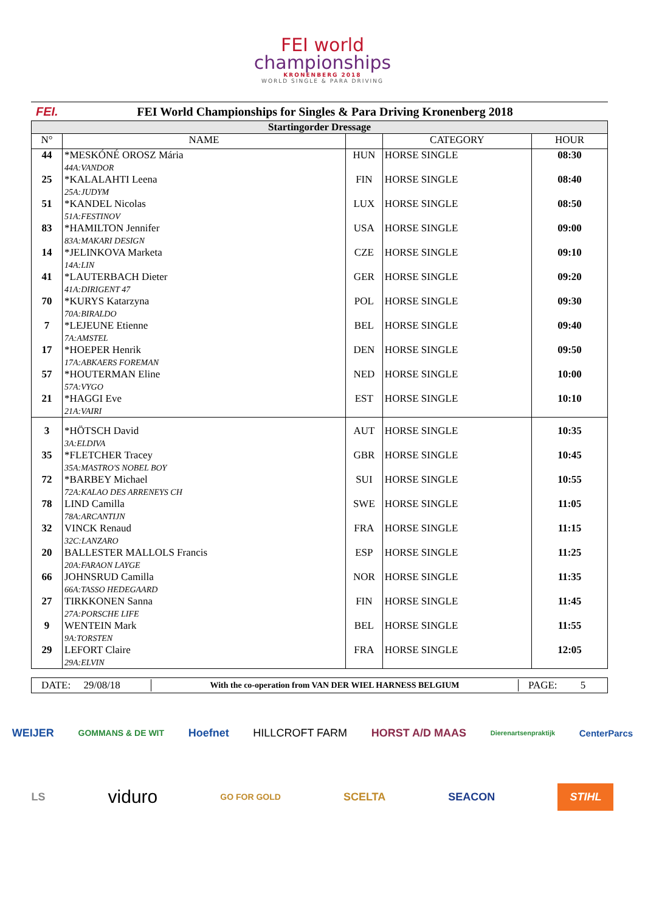FEI world
championships
KRONENBERG 2018
WORLD SINGLE & PARA DRIVING
FEI.
FEI World Championships for Singles & Para Driving Kronenberg 2018
| Startingorder Dressage | | | | |
| N° | NAME | | CATEGORY | HOUR |
| 44 | *MESKÓNÉ OROSZ Mária 44A:VANDOR | HUN | HORSE SINGLE | 08:30 |
| 25 | *KALALAHTI Leena 25A:JUDYM | FIN | HORSE SINGLE | 08:40 |
| 51 | *KANDEL Nicolas 51A:FESTINOV | LUX | HORSE SINGLE | 08:50 |
| 83 | *HAMILTON Jennifer 83A:MAKARI DESIGN | USA | HORSE SINGLE | 09:00 |
| 14 | *JELINKOVA Marketa 14A:LIN | CZE | HORSE SINGLE | 09:10 |
| 41 | *LAUTERBACH Dieter 41A:DIRIGENT 47 | GER | HORSE SINGLE | 09:20 |
| 70 | *KURYS Katarzyna 70A:BIRALDO | POL | HORSE SINGLE | 09:30 |
| 7 | *LEJEUNE Etienne 7A:AMSTEL | BEL | HORSE SINGLE | 09:40 |
| 17 | *HOEPER Henrik 17A:ABKAERS FOREMAN | DEN | HORSE SINGLE | 09:50 |
| 57 | *HOUTERMAN Eline 57A:VYGO | NED | HORSE SINGLE | 10:00 |
| 21 | *HAGGI Eve 21A:VAIRI | EST | HORSE SINGLE | 10:10 |
| 3 | *HÖTSCH David 3A:ELDIVA | AUT | HORSE SINGLE | 10:35 |
| 35 | *FLETCHER Tracey 35A:MASTRO'S NOBEL BOY | GBR | HORSE SINGLE | 10:45 |
| 72 | *BARBEY Michael 72A:KALAO DES ARRENEYS CH | SUI | HORSE SINGLE | 10:55 |
| 78 | LIND Camilla 78A:ARCANTIJN | SWE | HORSE SINGLE | 11:05 |
| 32 | VINCK Renaud 32C:LANZARO | FRA | HORSE SINGLE | 11:15 |
| 20 | BALLESTER MALLOLS Francis 20A:FARAON LAYGE | ESP | HORSE SINGLE | 11:25 |
| 66 | JOHNSRUD Camilla 66A:TASSO HEDEGAARD | NOR | HORSE SINGLE | 11:35 |
| 27 | TIRKKONEN Sanna 27A:PORSCHE LIFE | FIN | HORSE SINGLE | 11:45 |
| 9 | WENTEIN Mark 9A:TORSTEN | BEL | HORSE SINGLE | 11:55 |
| 29 | LEFORT Claire 29A:ELVIN | FRA | HORSE SINGLE | 12:05 |
DATE: 29/08/18
With the co-operation from VAN DER WIEL HARNESS BELGIUM
PAGE: 5
WEIJER GOMMANS & DE WIT Hoefnet HILLCROFT FARM HORST A/D MAAS Dierenartsenpraktijk CenterParcs
LS viduro GO FOR GOLD SCELTA SEACON STIHL